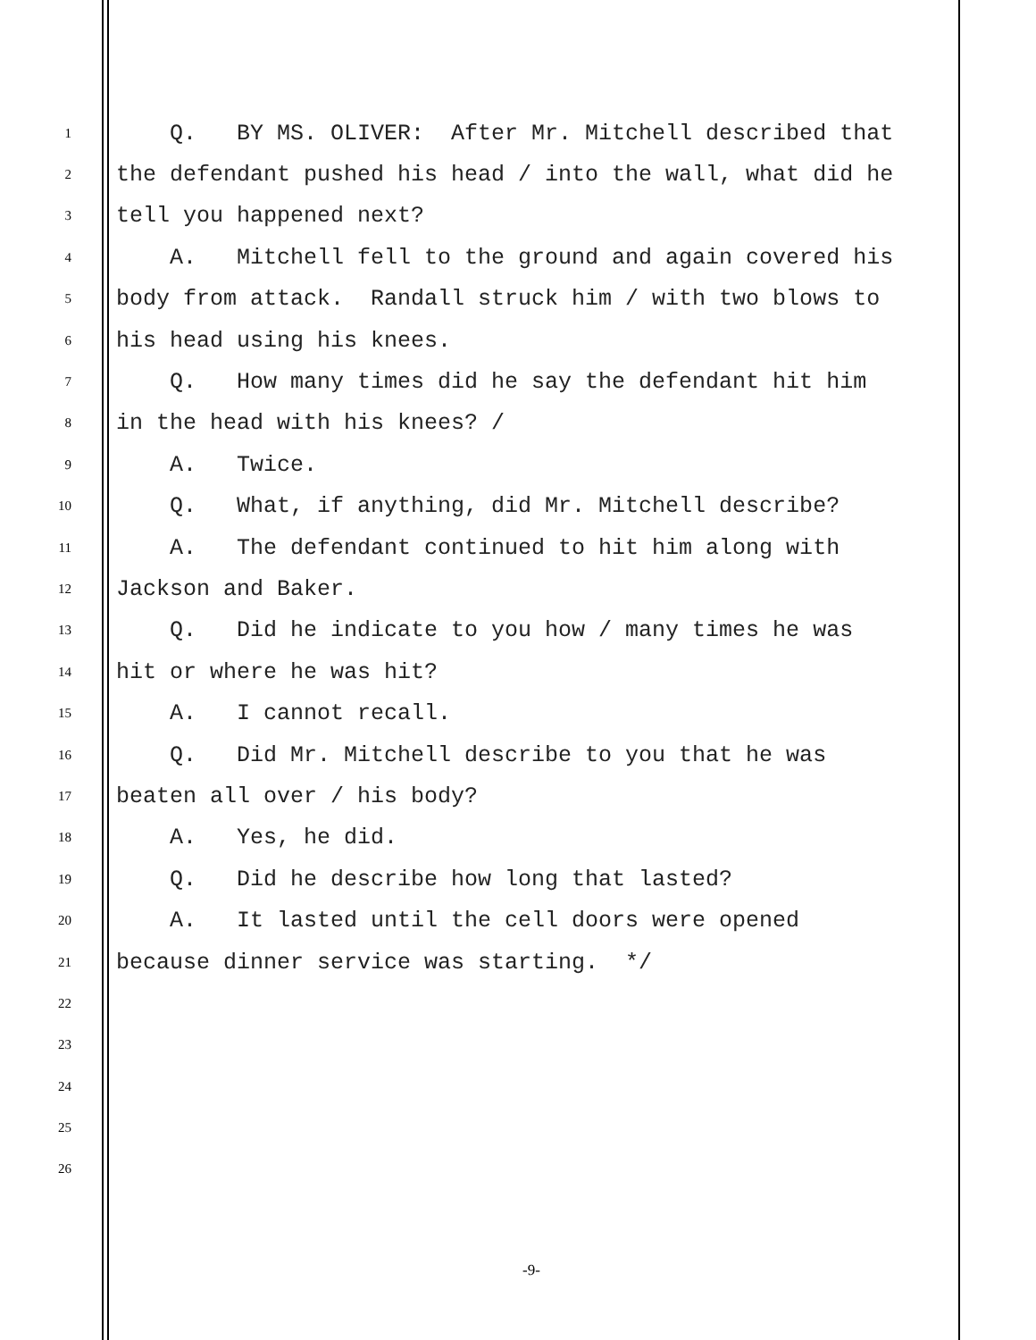1 Q. BY MS. OLIVER: After Mr. Mitchell described that
2 the defendant pushed his head / into the wall, what did he
3 tell you happened next?
4 A. Mitchell fell to the ground and again covered his
5 body from attack. Randall struck him / with two blows to
6 his head using his knees.
7 Q. How many times did he say the defendant hit him
8 in the head with his knees? /
9 A. Twice.
10 Q. What, if anything, did Mr. Mitchell describe?
11 A. The defendant continued to hit him along with
12 Jackson and Baker.
13 Q. Did he indicate to you how / many times he was
14 hit or where he was hit?
15 A. I cannot recall.
16 Q. Did Mr. Mitchell describe to you that he was
17 beaten all over / his body?
18 A. Yes, he did.
19 Q. Did he describe how long that lasted?
20 A. It lasted until the cell doors were opened
21 because dinner service was starting. */
22
23
24
25
26
-9-